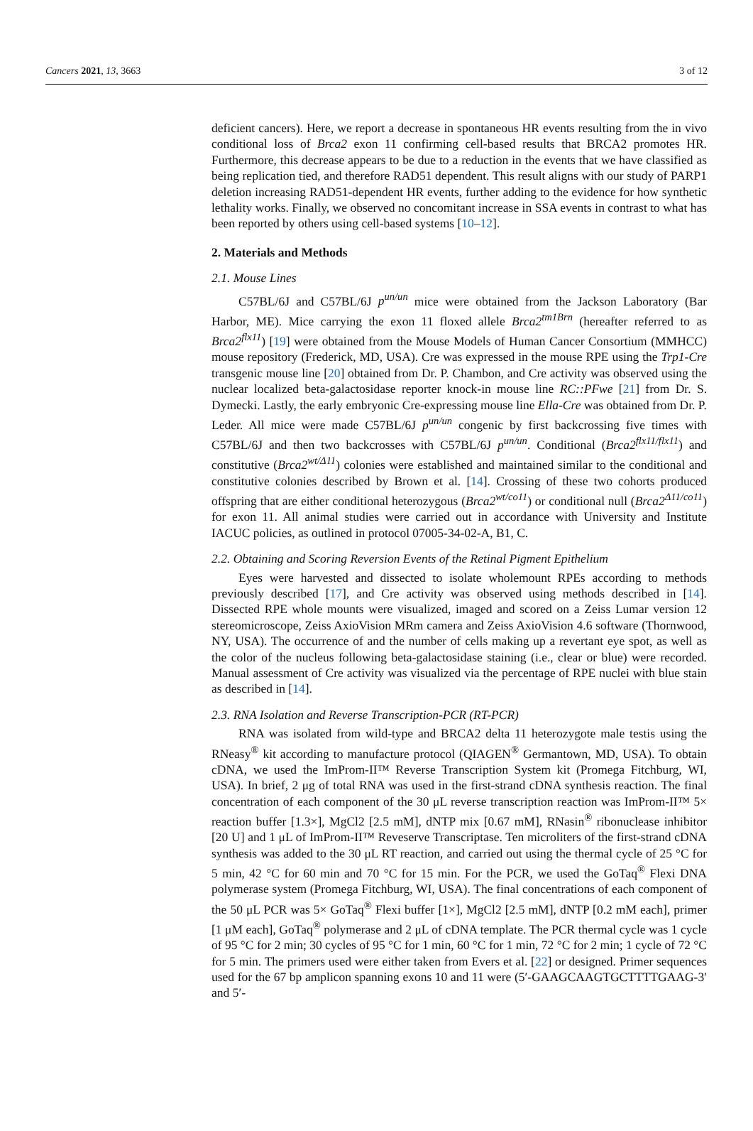Cancers 2021, 13, 3663 3 of 12
deficient cancers). Here, we report a decrease in spontaneous HR events resulting from the in vivo conditional loss of Brca2 exon 11 confirming cell-based results that BRCA2 promotes HR. Furthermore, this decrease appears to be due to a reduction in the events that we have classified as being replication tied, and therefore RAD51 dependent. This result aligns with our study of PARP1 deletion increasing RAD51-dependent HR events, further adding to the evidence for how synthetic lethality works. Finally, we observed no concomitant increase in SSA events in contrast to what has been reported by others using cell-based systems [10–12].
2. Materials and Methods
2.1. Mouse Lines
C57BL/6J and C57BL/6J p<sup>un/un</sup> mice were obtained from the Jackson Laboratory (Bar Harbor, ME). Mice carrying the exon 11 floxed allele Brca2<sup>tm1Brn</sup> (hereafter referred to as Brca2<sup>flx11</sup>) [19] were obtained from the Mouse Models of Human Cancer Consortium (MMHCC) mouse repository (Frederick, MD, USA). Cre was expressed in the mouse RPE using the Trp1-Cre transgenic mouse line [20] obtained from Dr. P. Chambon, and Cre activity was observed using the nuclear localized beta-galactosidase reporter knock-in mouse line RC::PFwe [21] from Dr. S. Dymecki. Lastly, the early embryonic Cre-expressing mouse line Ella-Cre was obtained from Dr. P. Leder. All mice were made C57BL/6J p<sup>un/un</sup> congenic by first backcrossing five times with C57BL/6J and then two backcrosses with C57BL/6J p<sup>un/un</sup>. Conditional (Brca2<sup>flx11/flx11</sup>) and constitutive (Brca2<sup>wt/Δ11</sup>) colonies were established and maintained similar to the conditional and constitutive colonies described by Brown et al. [14]. Crossing of these two cohorts produced offspring that are either conditional heterozygous (Brca2<sup>wt/co11</sup>) or conditional null (Brca2<sup>Δ11/co11</sup>) for exon 11. All animal studies were carried out in accordance with University and Institute IACUC policies, as outlined in protocol 07005-34-02-A, B1, C.
2.2. Obtaining and Scoring Reversion Events of the Retinal Pigment Epithelium
Eyes were harvested and dissected to isolate wholemount RPEs according to methods previously described [17], and Cre activity was observed using methods described in [14]. Dissected RPE whole mounts were visualized, imaged and scored on a Zeiss Lumar version 12 stereomicroscope, Zeiss AxioVision MRm camera and Zeiss AxioVision 4.6 software (Thornwood, NY, USA). The occurrence of and the number of cells making up a revertant eye spot, as well as the color of the nucleus following beta-galactosidase staining (i.e., clear or blue) were recorded. Manual assessment of Cre activity was visualized via the percentage of RPE nuclei with blue stain as described in [14].
2.3. RNA Isolation and Reverse Transcription-PCR (RT-PCR)
RNA was isolated from wild-type and BRCA2 delta 11 heterozygote male testis using the RNeasy<sup>®</sup> kit according to manufacture protocol (QIAGEN<sup>®</sup> Germantown, MD, USA). To obtain cDNA, we used the ImProm-II™ Reverse Transcription System kit (Promega Fitchburg, WI, USA). In brief, 2 μg of total RNA was used in the first-strand cDNA synthesis reaction. The final concentration of each component of the 30 μL reverse transcription reaction was ImProm-II™ 5× reaction buffer [1.3×], MgCl2 [2.5 mM], dNTP mix [0.67 mM], RNasin<sup>®</sup> ribonuclease inhibitor [20 U] and 1 μL of ImProm-II™ Reveserve Transcriptase. Ten microliters of the first-strand cDNA synthesis was added to the 30 μL RT reaction, and carried out using the thermal cycle of 25 °C for 5 min, 42 °C for 60 min and 70 °C for 15 min. For the PCR, we used the GoTaq<sup>®</sup> Flexi DNA polymerase system (Promega Fitchburg, WI, USA). The final concentrations of each component of the 50 μL PCR was 5× GoTaq<sup>®</sup> Flexi buffer [1×], MgCl2 [2.5 mM], dNTP [0.2 mM each], primer [1 μM each], GoTaq<sup>®</sup> polymerase and 2 μL of cDNA template. The PCR thermal cycle was 1 cycle of 95 °C for 2 min; 30 cycles of 95 °C for 1 min, 60 °C for 1 min, 72 °C for 2 min; 1 cycle of 72 °C for 5 min. The primers used were either taken from Evers et al. [22] or designed. Primer sequences used for the 67 bp amplicon spanning exons 10 and 11 were (5′-GAAGCAAGTGCTTTTGAAG-3′ and 5′-